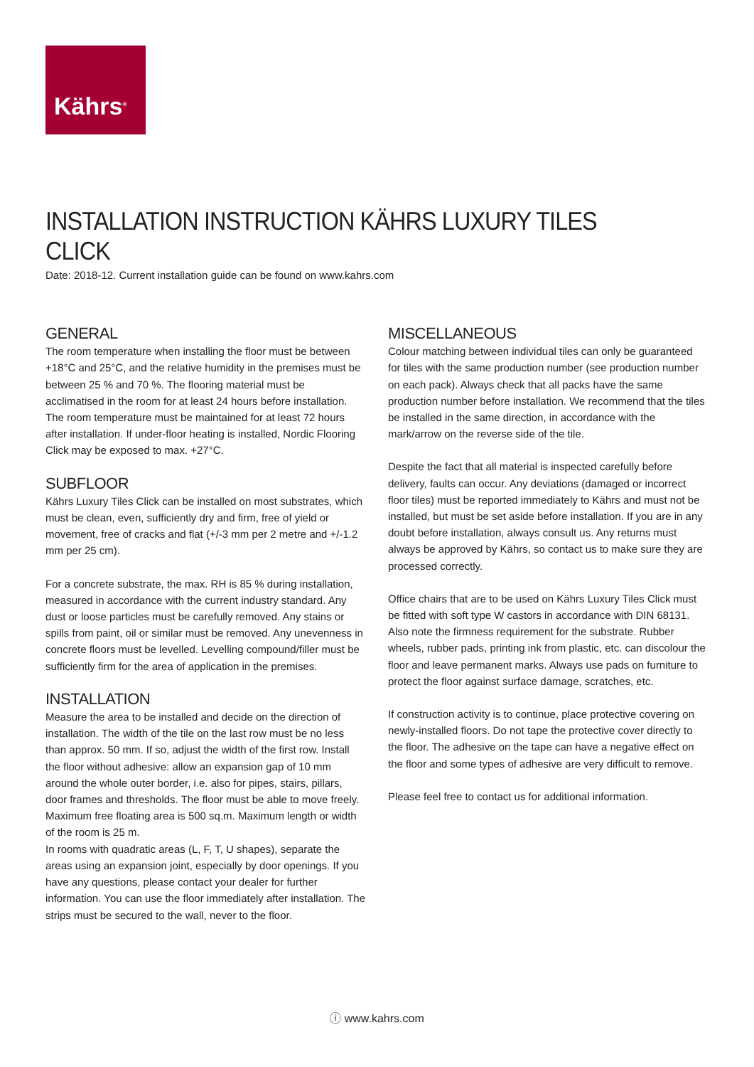Kährs<sup>®</sup>
INSTALLATION INSTRUCTION KÄHRS LUXURY TILES CLICK
Date: 2018-12. Current installation guide can be found on www.kahrs.com
GENERAL
The room temperature when installing the floor must be between +18°C and 25°C, and the relative humidity in the premises must be between 25 % and 70 %. The flooring material must be acclimatised in the room for at least 24 hours before installation. The room temperature must be maintained for at least 72 hours after installation. If under-floor heating is installed, Nordic Flooring Click may be exposed to max. +27°C.
SUBFLOOR
Kährs Luxury Tiles Click can be installed on most substrates, which must be clean, even, sufficiently dry and firm, free of yield or movement, free of cracks and flat (+/-3 mm per 2 metre and +/-1.2 mm per 25 cm).
For a concrete substrate, the max. RH is 85 % during installation, measured in accordance with the current industry standard. Any dust or loose particles must be carefully removed. Any stains or spills from paint, oil or similar must be removed. Any unevenness in concrete floors must be levelled. Levelling compound/filler must be sufficiently firm for the area of application in the premises.
INSTALLATION
Measure the area to be installed and decide on the direction of installation. The width of the tile on the last row must be no less than approx. 50 mm. If so, adjust the width of the first row. Install the floor without adhesive: allow an expansion gap of 10 mm around the whole outer border, i.e. also for pipes, stairs, pillars, door frames and thresholds. The floor must be able to move freely. Maximum free floating area is 500 sq.m. Maximum length or width of the room is 25 m.
In rooms with quadratic areas (L, F, T, U shapes), separate the areas using an expansion joint, especially by door openings. If you have any questions, please contact your dealer for further information. You can use the floor immediately after installation. The strips must be secured to the wall, never to the floor.
MISCELLANEOUS
Colour matching between individual tiles can only be guaranteed for tiles with the same production number (see production number on each pack). Always check that all packs have the same production number before installation. We recommend that the tiles be installed in the same direction, in accordance with the mark/arrow on the reverse side of the tile.
Despite the fact that all material is inspected carefully before delivery, faults can occur. Any deviations (damaged or incorrect floor tiles) must be reported immediately to Kährs and must not be installed, but must be set aside before installation. If you are in any doubt before installation, always consult us. Any returns must always be approved by Kährs, so contact us to make sure they are processed correctly.
Office chairs that are to be used on Kährs Luxury Tiles Click must be fitted with soft type W castors in accordance with DIN 68131. Also note the firmness requirement for the substrate. Rubber wheels, rubber pads, printing ink from plastic, etc. can discolour the floor and leave permanent marks. Always use pads on furniture to protect the floor against surface damage, scratches, etc.
If construction activity is to continue, place protective covering on newly-installed floors. Do not tape the protective cover directly to the floor. The adhesive on the tape can have a negative effect on the floor and some types of adhesive are very difficult to remove.
Please feel free to contact us for additional information.
ⓘ www.kahrs.com